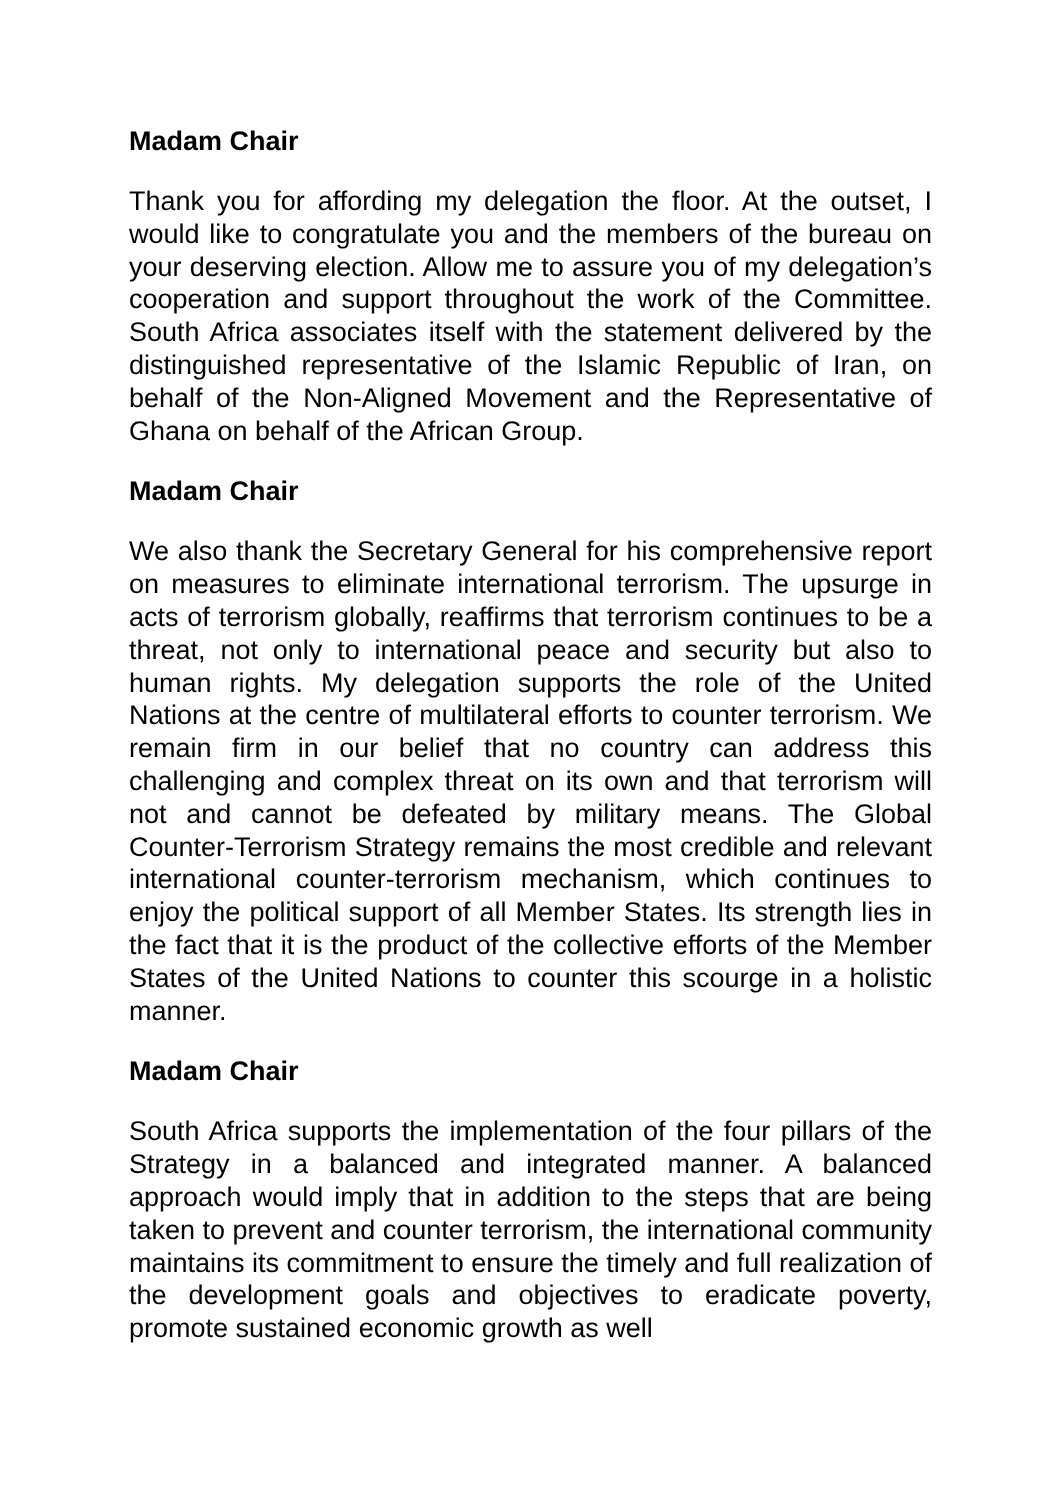Madam Chair
Thank you for affording my delegation the floor. At the outset, I would like to congratulate you and the members of the bureau on your deserving election. Allow me to assure you of my delegation’s cooperation and support throughout the work of the Committee. South Africa associates itself with the statement delivered by the distinguished representative of the Islamic Republic of Iran, on behalf of the Non-Aligned Movement and the Representative of Ghana on behalf of the African Group.
Madam Chair
We also thank the Secretary General for his comprehensive report on measures to eliminate international terrorism. The upsurge in acts of terrorism globally, reaffirms that terrorism continues to be a threat, not only to international peace and security but also to human rights. My delegation supports the role of the United Nations at the centre of multilateral efforts to counter terrorism. We remain firm in our belief that no country can address this challenging and complex threat on its own and that terrorism will not and cannot be defeated by military means. The Global Counter-Terrorism Strategy remains the most credible and relevant international counter-terrorism mechanism, which continues to enjoy the political support of all Member States. Its strength lies in the fact that it is the product of the collective efforts of the Member States of the United Nations to counter this scourge in a holistic manner.
Madam Chair
South Africa supports the implementation of the four pillars of the Strategy in a balanced and integrated manner. A balanced approach would imply that in addition to the steps that are being taken to prevent and counter terrorism, the international community maintains its commitment to ensure the timely and full realization of the development goals and objectives to eradicate poverty, promote sustained economic growth as well